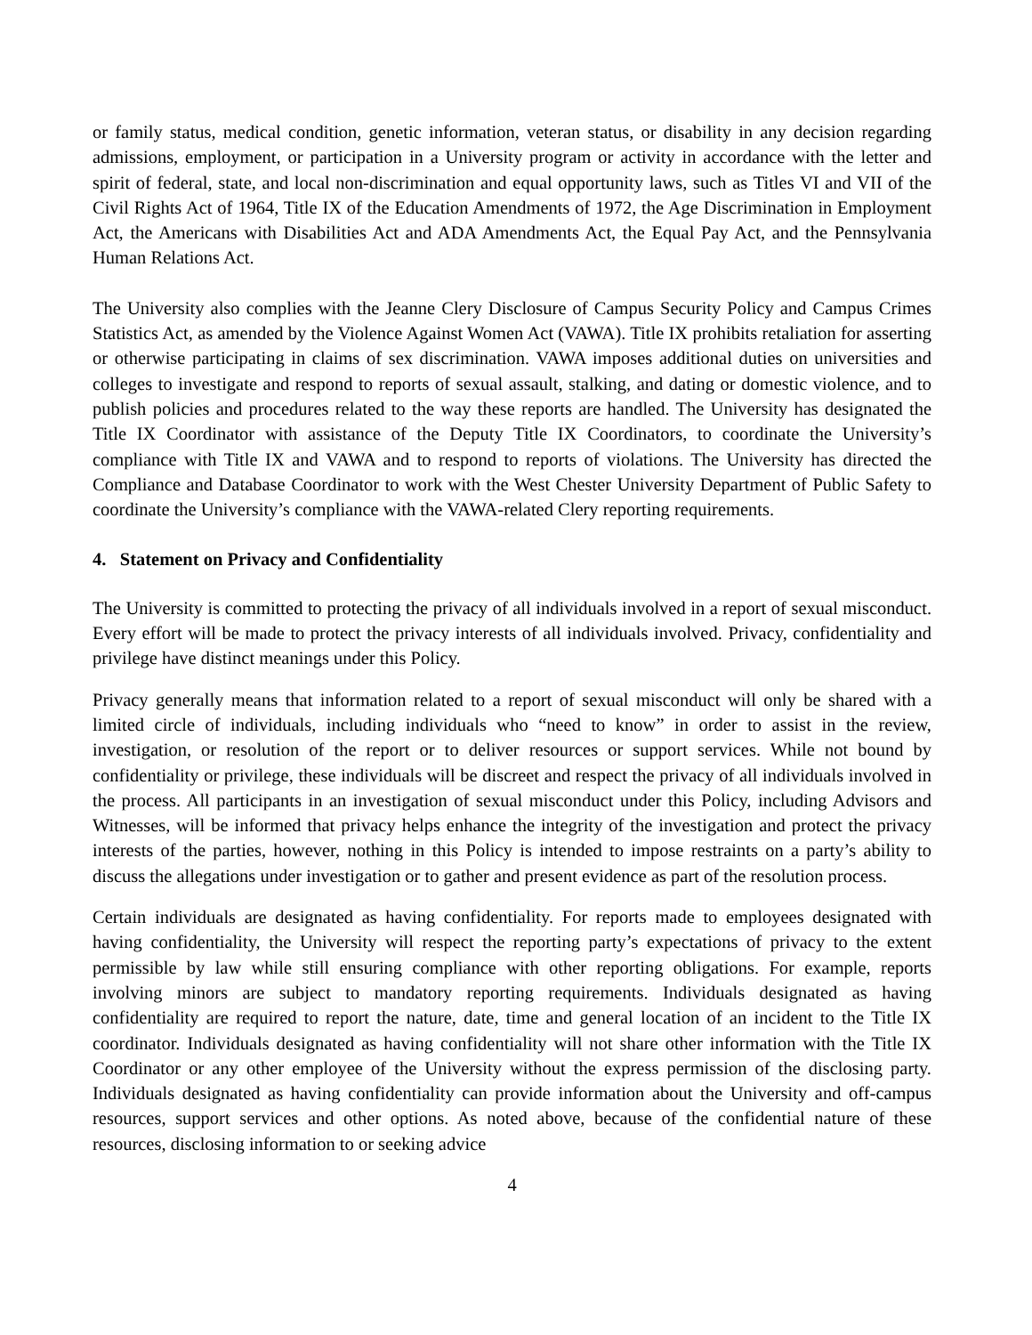or family status, medical condition, genetic information, veteran status, or disability in any decision regarding admissions, employment, or participation in a University program or activity in accordance with the letter and spirit of federal, state, and local non-discrimination and equal opportunity laws, such as Titles VI and VII of the Civil Rights Act of 1964, Title IX of the Education Amendments of 1972, the Age Discrimination in Employment Act, the Americans with Disabilities Act and ADA Amendments Act, the Equal Pay Act, and the Pennsylvania Human Relations Act.
The University also complies with the Jeanne Clery Disclosure of Campus Security Policy and Campus Crimes Statistics Act, as amended by the Violence Against Women Act (VAWA). Title IX prohibits retaliation for asserting or otherwise participating in claims of sex discrimination. VAWA imposes additional duties on universities and colleges to investigate and respond to reports of sexual assault, stalking, and dating or domestic violence, and to publish policies and procedures related to the way these reports are handled. The University has designated the Title IX Coordinator with assistance of the Deputy Title IX Coordinators, to coordinate the University’s compliance with Title IX and VAWA and to respond to reports of violations. The University has directed the Compliance and Database Coordinator to work with the West Chester University Department of Public Safety to coordinate the University’s compliance with the VAWA-related Clery reporting requirements.
4. Statement on Privacy and Confidentiality
The University is committed to protecting the privacy of all individuals involved in a report of sexual misconduct. Every effort will be made to protect the privacy interests of all individuals involved. Privacy, confidentiality and privilege have distinct meanings under this Policy.
Privacy generally means that information related to a report of sexual misconduct will only be shared with a limited circle of individuals, including individuals who “need to know” in order to assist in the review, investigation, or resolution of the report or to deliver resources or support services. While not bound by confidentiality or privilege, these individuals will be discreet and respect the privacy of all individuals involved in the process. All participants in an investigation of sexual misconduct under this Policy, including Advisors and Witnesses, will be informed that privacy helps enhance the integrity of the investigation and protect the privacy interests of the parties, however, nothing in this Policy is intended to impose restraints on a party’s ability to discuss the allegations under investigation or to gather and present evidence as part of the resolution process.
Certain individuals are designated as having confidentiality. For reports made to employees designated with having confidentiality, the University will respect the reporting party’s expectations of privacy to the extent permissible by law while still ensuring compliance with other reporting obligations. For example, reports involving minors are subject to mandatory reporting requirements. Individuals designated as having confidentiality are required to report the nature, date, time and general location of an incident to the Title IX coordinator. Individuals designated as having confidentiality will not share other information with the Title IX Coordinator or any other employee of the University without the express permission of the disclosing party. Individuals designated as having confidentiality can provide information about the University and off-campus resources, support services and other options. As noted above, because of the confidential nature of these resources, disclosing information to or seeking advice
4